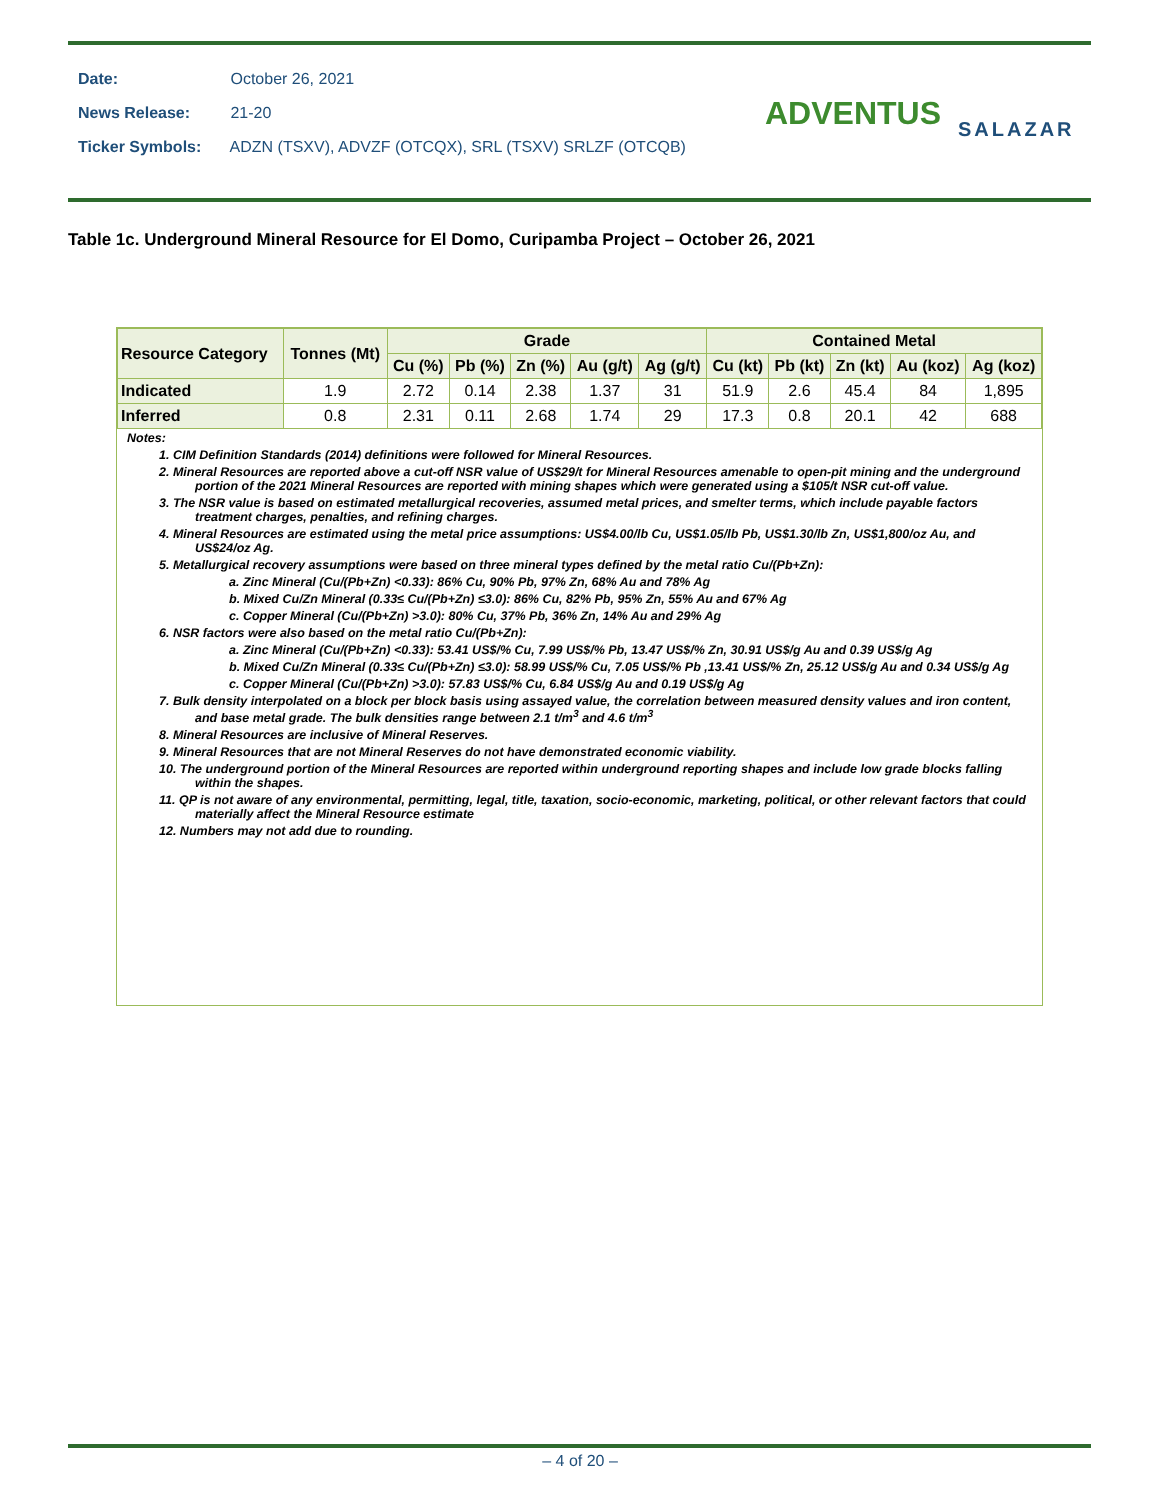Date: October 26, 2021
News Release: 21-20
Ticker Symbols: ADZN (TSXV), ADVZF (OTCQX), SRL (TSXV) SRLZF (OTCQB)
ADVENTUS SALAZAR
Table 1c. Underground Mineral Resource for El Domo, Curipamba Project – October 26, 2021
| Resource Category | Tonnes (Mt) | Grade | | | | | Contained Metal | | | | |
| --- | --- | --- | --- | --- | --- | --- | --- | --- | --- | --- | --- |
| | | Cu (%) | Pb (%) | Zn (%) | Au (g/t) | Ag (g/t) | Cu (kt) | Pb (kt) | Zn (kt) | Au (koz) | Ag (koz) |
| Indicated | 1.9 | 2.72 | 0.14 | 2.38 | 1.37 | 31 | 51.9 | 2.6 | 45.4 | 84 | 1,895 |
| Inferred | 0.8 | 2.31 | 0.11 | 2.68 | 1.74 | 29 | 17.3 | 0.8 | 20.1 | 42 | 688 |
Notes:
1. CIM Definition Standards (2014) definitions were followed for Mineral Resources.
2. Mineral Resources are reported above a cut-off NSR value of US$29/t for Mineral Resources amenable to open-pit mining and the underground portion of the 2021 Mineral Resources are reported with mining shapes which were generated using a $105/t NSR cut-off value.
3. The NSR value is based on estimated metallurgical recoveries, assumed metal prices, and smelter terms, which include payable factors treatment charges, penalties, and refining charges.
4. Mineral Resources are estimated using the metal price assumptions: US$4.00/lb Cu, US$1.05/lb Pb, US$1.30/lb Zn, US$1,800/oz Au, and US$24/oz Ag.
5. Metallurgical recovery assumptions were based on three mineral types defined by the metal ratio Cu/(Pb+Zn):
a. Zinc Mineral (Cu/(Pb+Zn) <0.33): 86% Cu, 90% Pb, 97% Zn, 68% Au and 78% Ag
b. Mixed Cu/Zn Mineral (0.33≤ Cu/(Pb+Zn) ≤3.0): 86% Cu, 82% Pb, 95% Zn, 55% Au and 67% Ag
c. Copper Mineral (Cu/(Pb+Zn) >3.0): 80% Cu, 37% Pb, 36% Zn, 14% Au and 29% Ag
6. NSR factors were also based on the metal ratio Cu/(Pb+Zn):
a. Zinc Mineral (Cu/(Pb+Zn) <0.33): 53.41 US$/% Cu, 7.99 US$/% Pb, 13.47 US$/% Zn, 30.91 US$/g Au and 0.39 US$/g Ag
b. Mixed Cu/Zn Mineral (0.33≤ Cu/(Pb+Zn) ≤3.0): 58.99 US$/% Cu, 7.05 US$/% Pb ,13.41 US$/% Zn, 25.12 US$/g Au and 0.34 US$/g Ag
c. Copper Mineral (Cu/(Pb+Zn) >3.0): 57.83 US$/% Cu, 6.84 US$/g Au and 0.19 US$/g Ag
7. Bulk density interpolated on a block per block basis using assayed value, the correlation between measured density values and iron content, and base metal grade. The bulk densities range between 2.1 t/m<sup>3</sup> and 4.6 t/m<sup>3</sup>
8. Mineral Resources are inclusive of Mineral Reserves.
9. Mineral Resources that are not Mineral Reserves do not have demonstrated economic viability.
10. The underground portion of the Mineral Resources are reported within underground reporting shapes and include low grade blocks falling within the shapes.
11. QP is not aware of any environmental, permitting, legal, title, taxation, socio-economic, marketing, political, or other relevant factors that could materially affect the Mineral Resource estimate
12. Numbers may not add due to rounding.
– 4 of 20 –